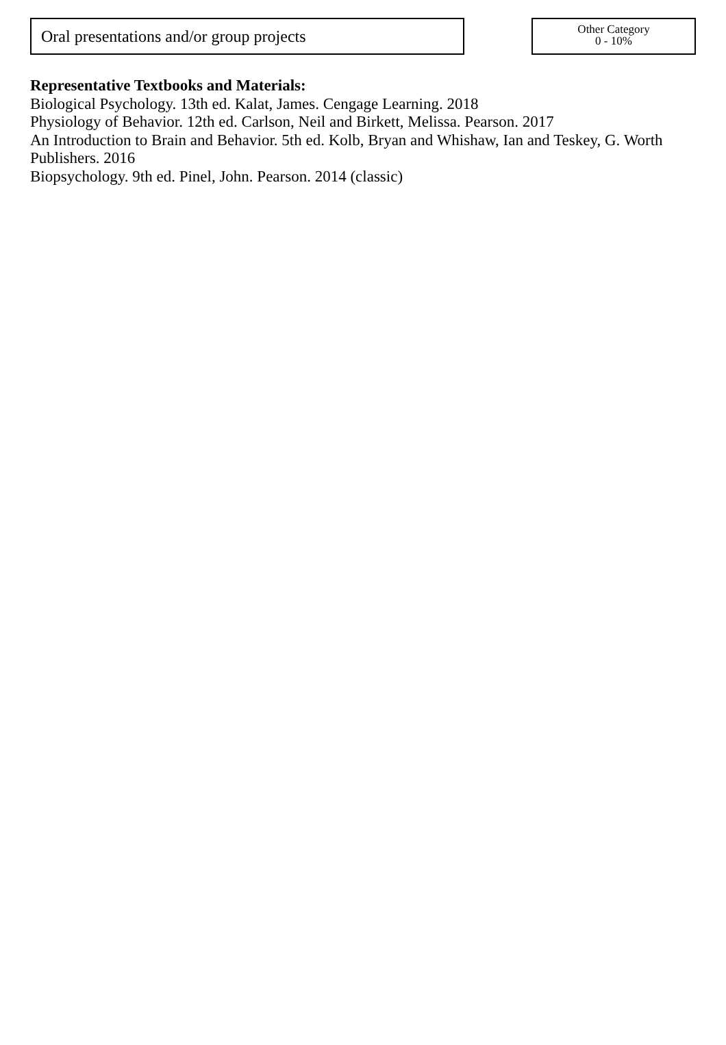Oral presentations and/or group projects
Other Category
0 - 10%
Representative Textbooks and Materials:
Biological Psychology. 13th ed. Kalat, James. Cengage Learning. 2018
Physiology of Behavior. 12th ed. Carlson, Neil and Birkett, Melissa. Pearson. 2017
An Introduction to Brain and Behavior. 5th ed. Kolb, Bryan and Whishaw, Ian and Teskey, G. Worth Publishers. 2016
Biopsychology. 9th ed. Pinel, John. Pearson. 2014 (classic)